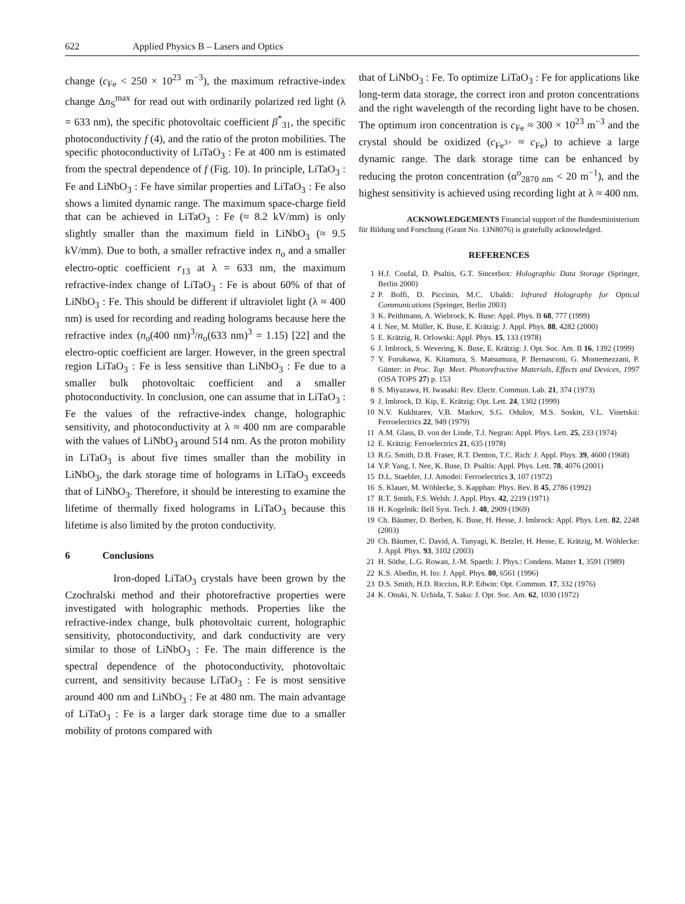622 Applied Physics B – Lasers and Optics
change (c<sub>Fe</sub> < 250 × 10<sup>23</sup> m<sup>−3</sup>), the maximum refractive-index change Δn<sub>S</sub><sup>max</sup> for read out with ordinarily polarized red light (λ = 633 nm), the specific photovoltaic coefficient β<sup>*</sup><sub>31</sub>, the specific photoconductivity f (4), and the ratio of the proton mobilities. The specific photoconductivity of LiTaO<sub>3</sub> : Fe at 400 nm is estimated from the spectral dependence of f (Fig. 10). In principle, LiTaO<sub>3</sub> : Fe and LiNbO<sub>3</sub> : Fe have similar properties and LiTaO<sub>3</sub> : Fe also shows a limited dynamic range. The maximum space-charge field that can be achieved in LiTaO<sub>3</sub> : Fe (≈ 8.2 kV/mm) is only slightly smaller than the maximum field in LiNbO<sub>3</sub> (≈ 9.5 kV/mm). Due to both, a smaller refractive index n<sub>o</sub> and a smaller electro-optic coefficient r<sub>13</sub> at λ = 633 nm, the maximum refractive-index change of LiTaO<sub>3</sub> : Fe is about 60% of that of LiNbO<sub>3</sub> : Fe. This should be different if ultraviolet light (λ ≈ 400 nm) is used for recording and reading holograms because here the refractive index (n<sub>o</sub>(400 nm)<sup>3</sup>/n<sub>o</sub>(633 nm)<sup>3</sup> = 1.15) [22] and the electro-optic coefficient are larger. However, in the green spectral region LiTaO<sub>3</sub> : Fe is less sensitive than LiNbO<sub>3</sub> : Fe due to a smaller bulk photovoltaic coefficient and a smaller photoconductivity. In conclusion, one can assume that in LiTaO<sub>3</sub> : Fe the values of the refractive-index change, holographic sensitivity, and photoconductivity at λ ≈ 400 nm are comparable with the values of LiNbO<sub>3</sub> around 514 nm. As the proton mobility in LiTaO<sub>3</sub> is about five times smaller than the mobility in LiNbO<sub>3</sub>, the dark storage time of holograms in LiTaO<sub>3</sub> exceeds that of LiNbO<sub>3</sub>. Therefore, it should be interesting to examine the lifetime of thermally fixed holograms in LiTaO<sub>3</sub> because this lifetime is also limited by the proton conductivity.
6 Conclusions
Iron-doped LiTaO<sub>3</sub> crystals have been grown by the Czochralski method and their photorefractive properties were investigated with holographic methods. Properties like the refractive-index change, bulk photovoltaic current, holographic sensitivity, photoconductivity, and dark conductivity are very similar to those of LiNbO<sub>3</sub> : Fe. The main difference is the spectral dependence of the photoconductivity, photovoltaic current, and sensitivity because LiTaO<sub>3</sub> : Fe is most sensitive around 400 nm and LiNbO<sub>3</sub> : Fe at 480 nm. The main advantage of LiTaO<sub>3</sub> : Fe is a larger dark storage time due to a smaller mobility of protons compared with
that of LiNbO<sub>3</sub> : Fe. To optimize LiTaO<sub>3</sub> : Fe for applications like long-term data storage, the correct iron and proton concentrations and the right wavelength of the recording light have to be chosen. The optimum iron concentration is c<sub>Fe</sub> ≈ 300 × 10<sup>23</sup> m<sup>−3</sup> and the crystal should be oxidized (c<sub>Fe<sup>3+</sup></sub> ≈ c<sub>Fe</sub>) to achieve a large dynamic range. The dark storage time can be enhanced by reducing the proton concentration (α<sup>o</sup><sub>2870 nm</sub> < 20 m<sup>−1</sup>), and the highest sensitivity is achieved using recording light at λ ≈ 400 nm.
ACKNOWLEDGEMENTS Financial support of the Bundesministerium für Bildung und Forschung (Grant No. 13N8076) is gratefully acknowledged.
REFERENCES
1 H.J. Coufal, D. Psaltis, G.T. Sincerbox: Holographic Data Storage (Springer, Berlin 2000)
2 P. Boffi, D. Piccinin, M.C. Ubaldi: Infrared Holography for Optical Communications (Springer, Berlin 2003)
3 K. Peithmann, A. Wiebrock, K. Buse: Appl. Phys. B 68, 777 (1999)
4 I. Nee, M. Müller, K. Buse, E. Krätzig: J. Appl. Phys. 88, 4282 (2000)
5 E. Krätzig, R. Orlowski: Appl. Phys. 15, 133 (1978)
6 J. Imbrock, S. Wevering, K. Buse, E. Krätzig: J. Opt. Soc. Am. B 16, 1392 (1999)
7 Y. Furukawa, K. Kitamura, S. Matsumura, P. Bernasconi, G. Montemezzani, P. Günter: in Proc. Top. Meet. Photorefractive Materials, Effects and Devices, 1997 (OSA TOPS 27) p. 153
8 S. Miyazawa, H. Iwasaki: Rev. Electr. Commun. Lab. 21, 374 (1973)
9 J. Imbrock, D. Kip, E. Krätzig: Opt. Lett. 24, 1302 (1999)
10 N.V. Kukhtarev, V.B. Markov, S.G. Odulov, M.S. Soskin, V.L. Vinetskii: Ferroelectrics 22, 949 (1979)
11 A.M. Glass, D. von der Linde, T.J. Negran: Appl. Phys. Lett. 25, 233 (1974)
12 E. Krätzig: Ferroelectrics 21, 635 (1978)
13 R.G. Smith, D.B. Fraser, R.T. Denton, T.C. Rich: J. Appl. Phys. 39, 4600 (1968)
14 Y.P. Yang, I. Nee, K. Buse, D. Psaltis: Appl. Phys. Lett. 78, 4076 (2001)
15 D.L. Staebler, J.J. Amodei: Ferroelectrics 3, 107 (1972)
16 S. Klauer, M. Wöhlecke, S. Kapphan: Phys. Rev. B 45, 2786 (1992)
17 R.T. Smith, F.S. Welsh: J. Appl. Phys. 42, 2219 (1971)
18 H. Kogelnik: Bell Syst. Tech. J. 48, 2909 (1969)
19 Ch. Bäumer, D. Berben, K. Buse, H. Hesse, J. Imbrock: Appl. Phys. Lett. 82, 2248 (2003)
20 Ch. Bäumer, C. David, A. Tunyagi, K. Betzler, H. Hesse, E. Krätzig, M. Wöhlecke: J. Appl. Phys. 93, 3102 (2003)
21 H. Söthe, L.G. Rowan, J.-M. Spaeth: J. Phys.: Condens. Matter 1, 3591 (1989)
22 K.S. Abedin, H. Ito: J. Appl. Phys. 80, 6561 (1996)
23 D.S. Smith, H.D. Riccius, R.P. Edwin: Opt. Commun. 17, 332 (1976)
24 K. Onuki, N. Uchida, T. Saku: J. Opt. Soc. Am. 62, 1030 (1972)